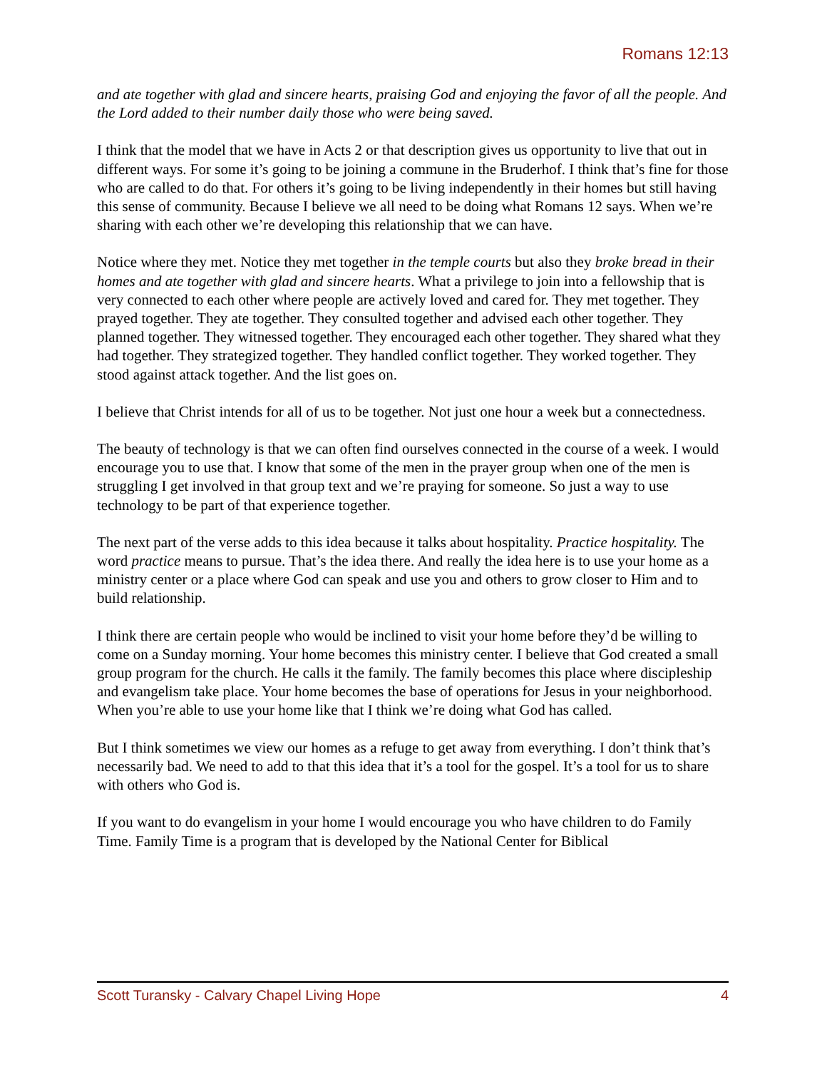Romans 12:13
and ate together with glad and sincere hearts, praising God and enjoying the favor of all the people. And the Lord added to their number daily those who were being saved.
I think that the model that we have in Acts 2 or that description gives us opportunity to live that out in different ways. For some it’s going to be joining a commune in the Bruderhof. I think that’s fine for those who are called to do that. For others it’s going to be living independently in their homes but still having this sense of community. Because I believe we all need to be doing what Romans 12 says. When we’re sharing with each other we’re developing this relationship that we can have.
Notice where they met. Notice they met together in the temple courts but also they broke bread in their homes and ate together with glad and sincere hearts. What a privilege to join into a fellowship that is very connected to each other where people are actively loved and cared for. They met together. They prayed together. They ate together. They consulted together and advised each other together. They planned together. They witnessed together. They encouraged each other together. They shared what they had together. They strategized together. They handled conflict together. They worked together. They stood against attack together. And the list goes on.
I believe that Christ intends for all of us to be together. Not just one hour a week but a connectedness.
The beauty of technology is that we can often find ourselves connected in the course of a week. I would encourage you to use that. I know that some of the men in the prayer group when one of the men is struggling I get involved in that group text and we’re praying for someone. So just a way to use technology to be part of that experience together.
The next part of the verse adds to this idea because it talks about hospitality. Practice hospitality. The word practice means to pursue. That’s the idea there. And really the idea here is to use your home as a ministry center or a place where God can speak and use you and others to grow closer to Him and to build relationship.
I think there are certain people who would be inclined to visit your home before they’d be willing to come on a Sunday morning. Your home becomes this ministry center. I believe that God created a small group program for the church. He calls it the family. The family becomes this place where discipleship and evangelism take place. Your home becomes the base of operations for Jesus in your neighborhood. When you’re able to use your home like that I think we’re doing what God has called.
But I think sometimes we view our homes as a refuge to get away from everything. I don’t think that’s necessarily bad. We need to add to that this idea that it’s a tool for the gospel. It’s a tool for us to share with others who God is.
If you want to do evangelism in your home I would encourage you who have children to do Family Time. Family Time is a program that is developed by the National Center for Biblical
Scott Turansky - Calvary Chapel Living Hope 4